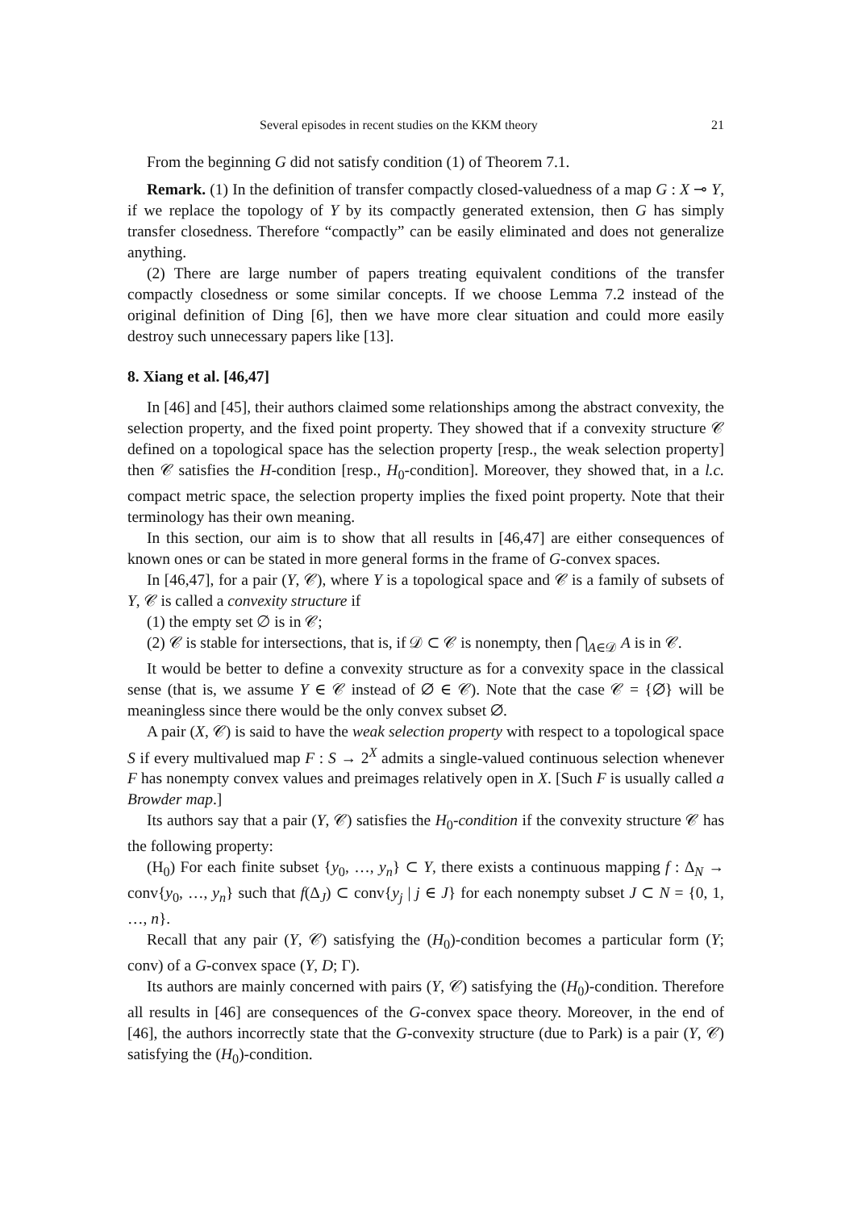Several episodes in recent studies on the KKM theory 21
From the beginning G did not satisfy condition (1) of Theorem 7.1.
Remark. (1) In the definition of transfer compactly closed-valuedness of a map G : X ⊸ Y, if we replace the topology of Y by its compactly generated extension, then G has simply transfer closedness. Therefore “compactly” can be easily eliminated and does not generalize anything.
(2) There are large number of papers treating equivalent conditions of the transfer compactly closedness or some similar concepts. If we choose Lemma 7.2 instead of the original definition of Ding [6], then we have more clear situation and could more easily destroy such unnecessary papers like [13].
8. Xiang et al. [46,47]
In [46] and [45], their authors claimed some relationships among the abstract convexity, the selection property, and the fixed point property. They showed that if a convexity structure 𝒞 defined on a topological space has the selection property [resp., the weak selection property] then 𝒞 satisfies the H-condition [resp., H<sub>0</sub>-condition]. Moreover, they showed that, in a l.c. compact metric space, the selection property implies the fixed point property. Note that their terminology has their own meaning.
In this section, our aim is to show that all results in [46,47] are either consequences of known ones or can be stated in more general forms in the frame of G-convex spaces.
In [46,47], for a pair (Y, 𝒞), where Y is a topological space and 𝒞 is a family of subsets of Y, 𝒞 is called a convexity structure if
(1) the empty set ∅ is in 𝒞;
(2) 𝒞 is stable for intersections, that is, if 𝒟 ⊂ 𝒞 is nonempty, then ⋂<sub>A∈𝒟</sub> A is in 𝒞.
It would be better to define a convexity structure as for a convexity space in the classical sense (that is, we assume Y ∈ 𝒞 instead of ∅ ∈ 𝒞). Note that the case 𝒞 = {∅} will be meaningless since there would be the only convex subset ∅.
A pair (X, 𝒞) is said to have the weak selection property with respect to a topological space S if every multivalued map F : S → 2<sup>X</sup> admits a single-valued continuous selection whenever F has nonempty convex values and preimages relatively open in X. [Such F is usually called a Browder map.]
Its authors say that a pair (Y, 𝒞) satisfies the H<sub>0</sub>-condition if the convexity structure 𝒞 has the following property:
(H<sub>0</sub>) For each finite subset {y<sub>0</sub>, …, y<sub>n</sub>} ⊂ Y, there exists a continuous mapping f : Δ<sub>N</sub> → conv{y<sub>0</sub>, …, y<sub>n</sub>} such that f(Δ<sub>J</sub>) ⊂ conv{y<sub>j</sub> | j ∈ J} for each nonempty subset J ⊂ N = {0, 1, …, n}.
Recall that any pair (Y, 𝒞) satisfying the (H<sub>0</sub>)-condition becomes a particular form (Y; conv) of a G-convex space (Y, D; Γ).
Its authors are mainly concerned with pairs (Y, 𝒞) satisfying the (H<sub>0</sub>)-condition. Therefore all results in [46] are consequences of the G-convex space theory. Moreover, in the end of [46], the authors incorrectly state that the G-convexity structure (due to Park) is a pair (Y, 𝒞) satisfying the (H<sub>0</sub>)-condition.